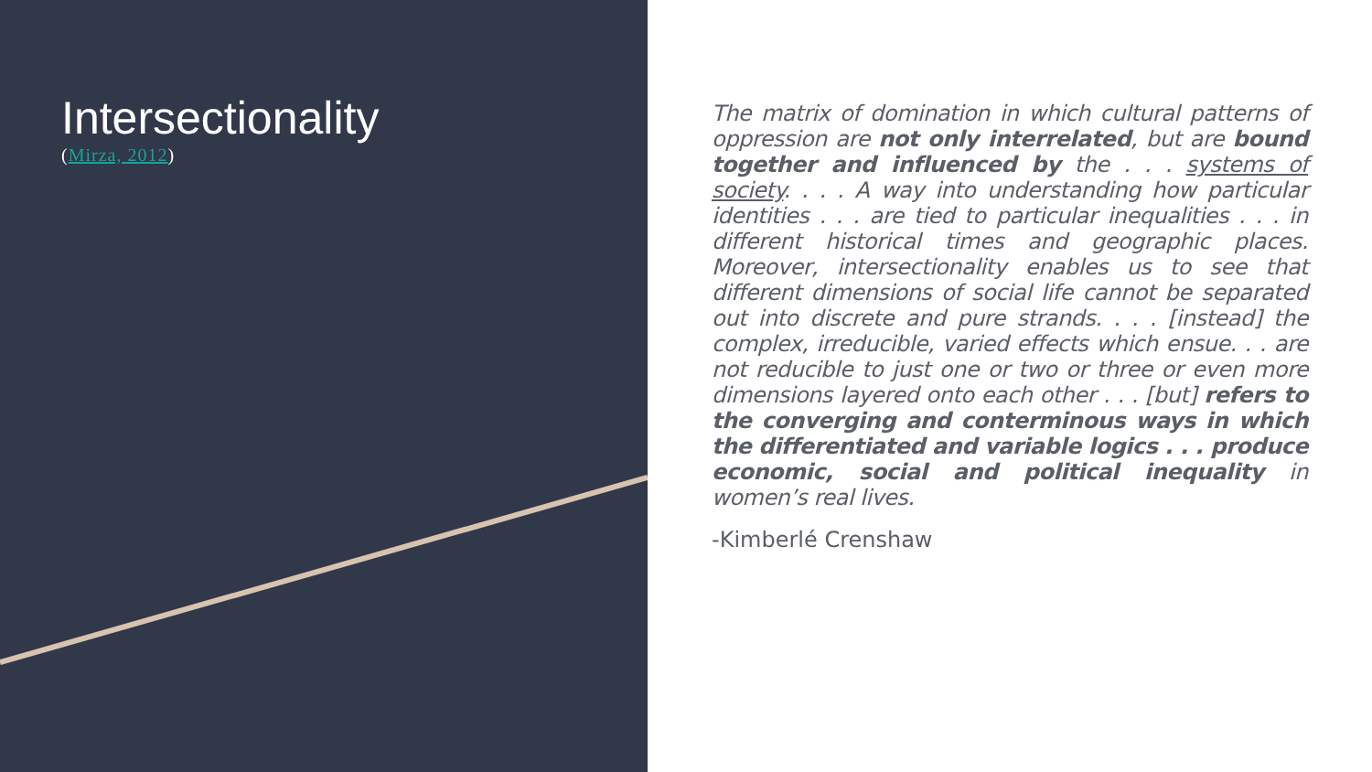Intersectionality
(Mirza, 2012)
The matrix of domination in which cultural patterns of oppression are not only interrelated, but are bound together and influenced by the . . . systems of society. . . . A way into understanding how particular identities . . . are tied to particular inequalities . . . in different historical times and geographic places. Moreover, intersectionality enables us to see that different dimensions of social life cannot be separated out into discrete and pure strands. . . . [instead] the complex, irreducible, varied effects which ensue. . . are not reducible to just one or two or three or even more dimensions layered onto each other . . . [but] refers to the converging and conterminous ways in which the differentiated and variable logics . . . produce economic, social and political inequality in women’s real lives.
-Kimberlé Crenshaw